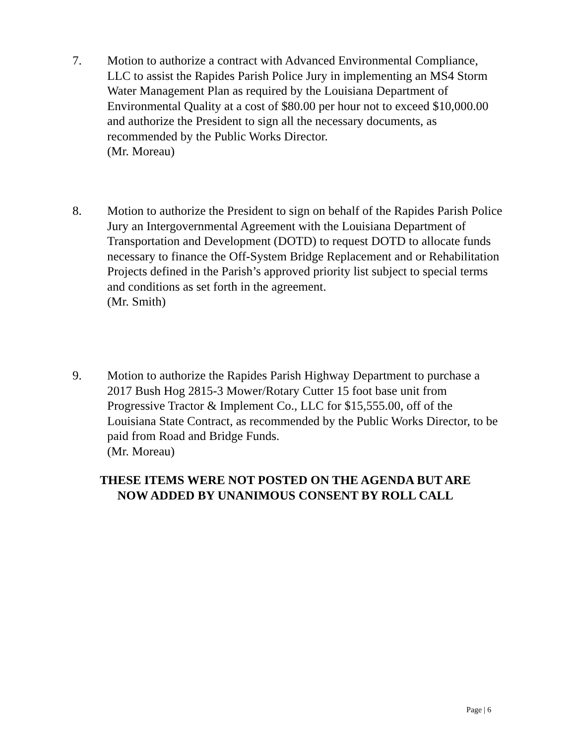7. Motion to authorize a contract with Advanced Environmental Compliance, LLC to assist the Rapides Parish Police Jury in implementing an MS4 Storm Water Management Plan as required by the Louisiana Department of Environmental Quality at a cost of $80.00 per hour not to exceed $10,000.00 and authorize the President to sign all the necessary documents, as recommended by the Public Works Director.
(Mr. Moreau)
8. Motion to authorize the President to sign on behalf of the Rapides Parish Police Jury an Intergovernmental Agreement with the Louisiana Department of Transportation and Development (DOTD) to request DOTD to allocate funds necessary to finance the Off-System Bridge Replacement and or Rehabilitation Projects defined in the Parish’s approved priority list subject to special terms and conditions as set forth in the agreement.
(Mr. Smith)
9. Motion to authorize the Rapides Parish Highway Department to purchase a 2017 Bush Hog 2815-3 Mower/Rotary Cutter 15 foot base unit from Progressive Tractor & Implement Co., LLC for $15,555.00, off of the Louisiana State Contract, as recommended by the Public Works Director, to be paid from Road and Bridge Funds.
(Mr. Moreau)
THESE ITEMS WERE NOT POSTED ON THE AGENDA BUT ARE
NOW ADDED BY UNANIMOUS CONSENT BY ROLL CALL
Page | 6